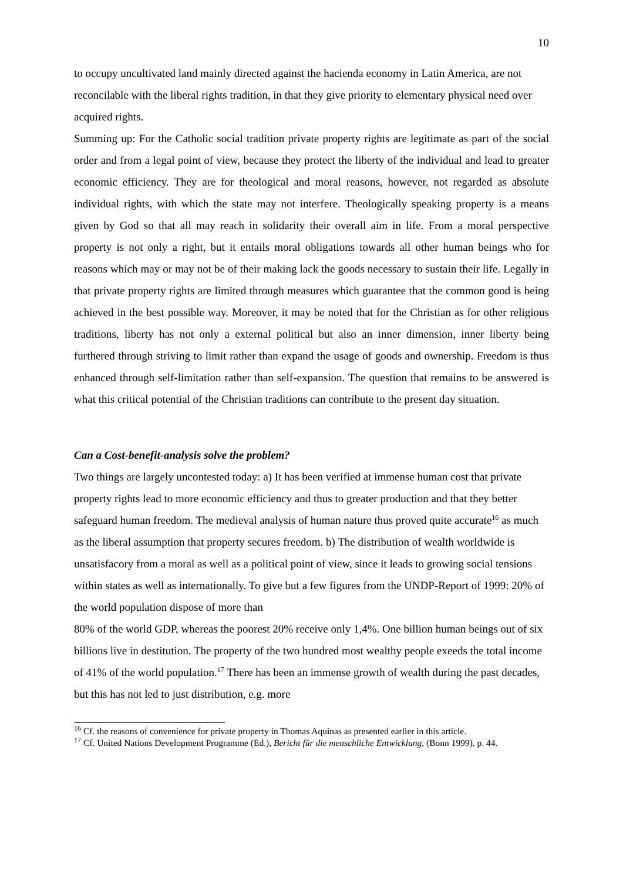10
to occupy uncultivated land mainly directed against the hacienda economy in Latin America, are not reconcilable with the liberal rights tradition, in that they give priority to elementary physical need over acquired rights.
Summing up: For the Catholic social tradition private property rights are legitimate as part of the social order and from a legal point of view, because they protect the liberty of the individual and lead to greater economic efficiency. They are for theological and moral reasons, however, not regarded as absolute individual rights, with which the state may not interfere. Theologically speaking property is a means given by God so that all may reach in solidarity their overall aim in life. From a moral perspective property is not only a right, but it entails moral obligations towards all other human beings who for reasons which may or may not be of their making lack the goods necessary to sustain their life. Legally in that private property rights are limited through measures which guarantee that the common good is being achieved in the best possible way. Moreover, it may be noted that for the Christian as for other religious traditions, liberty has not only a external political but also an inner dimension, inner liberty being furthered through striving to limit rather than expand the usage of goods and ownership. Freedom is thus enhanced through self-limitation rather than self-expansion. The question that remains to be answered is what this critical potential of the Christian traditions can contribute to the present day situation.
Can a Cost-benefit-analysis solve the problem?
Two things are largely uncontested today: a) It has been verified at immense human cost that private property rights lead to more economic efficiency and thus to greater production and that they better safeguard human freedom. The medieval analysis of human nature thus proved quite accurate<sup>16</sup> as much as the liberal assumption that property secures freedom. b) The distribution of wealth worldwide is unsatisfacory from a moral as well as a political point of view, since it leads to growing social tensions within states as well as internationally. To give but a few figures from the UNDP-Report of 1999: 20% of the world population dispose of more than
80% of the world GDP, whereas the poorest 20% receive only 1,4%. One billion human beings out of six billions live in destitution. The property of the two hundred most wealthy people exeeds the total income of 41% of the world population.<sup>17</sup> There has been an immense growth of wealth during the past decades, but this has not led to just distribution, e.g. more
<sup>16</sup> Cf. the reasons of convenience for private property in Thomas Aquinas as presented earlier in this article.
<sup>17</sup> Cf. United Nations Development Programme (Ed.), Bericht für die menschliche Entwicklung, (Bonn 1999), p. 44.